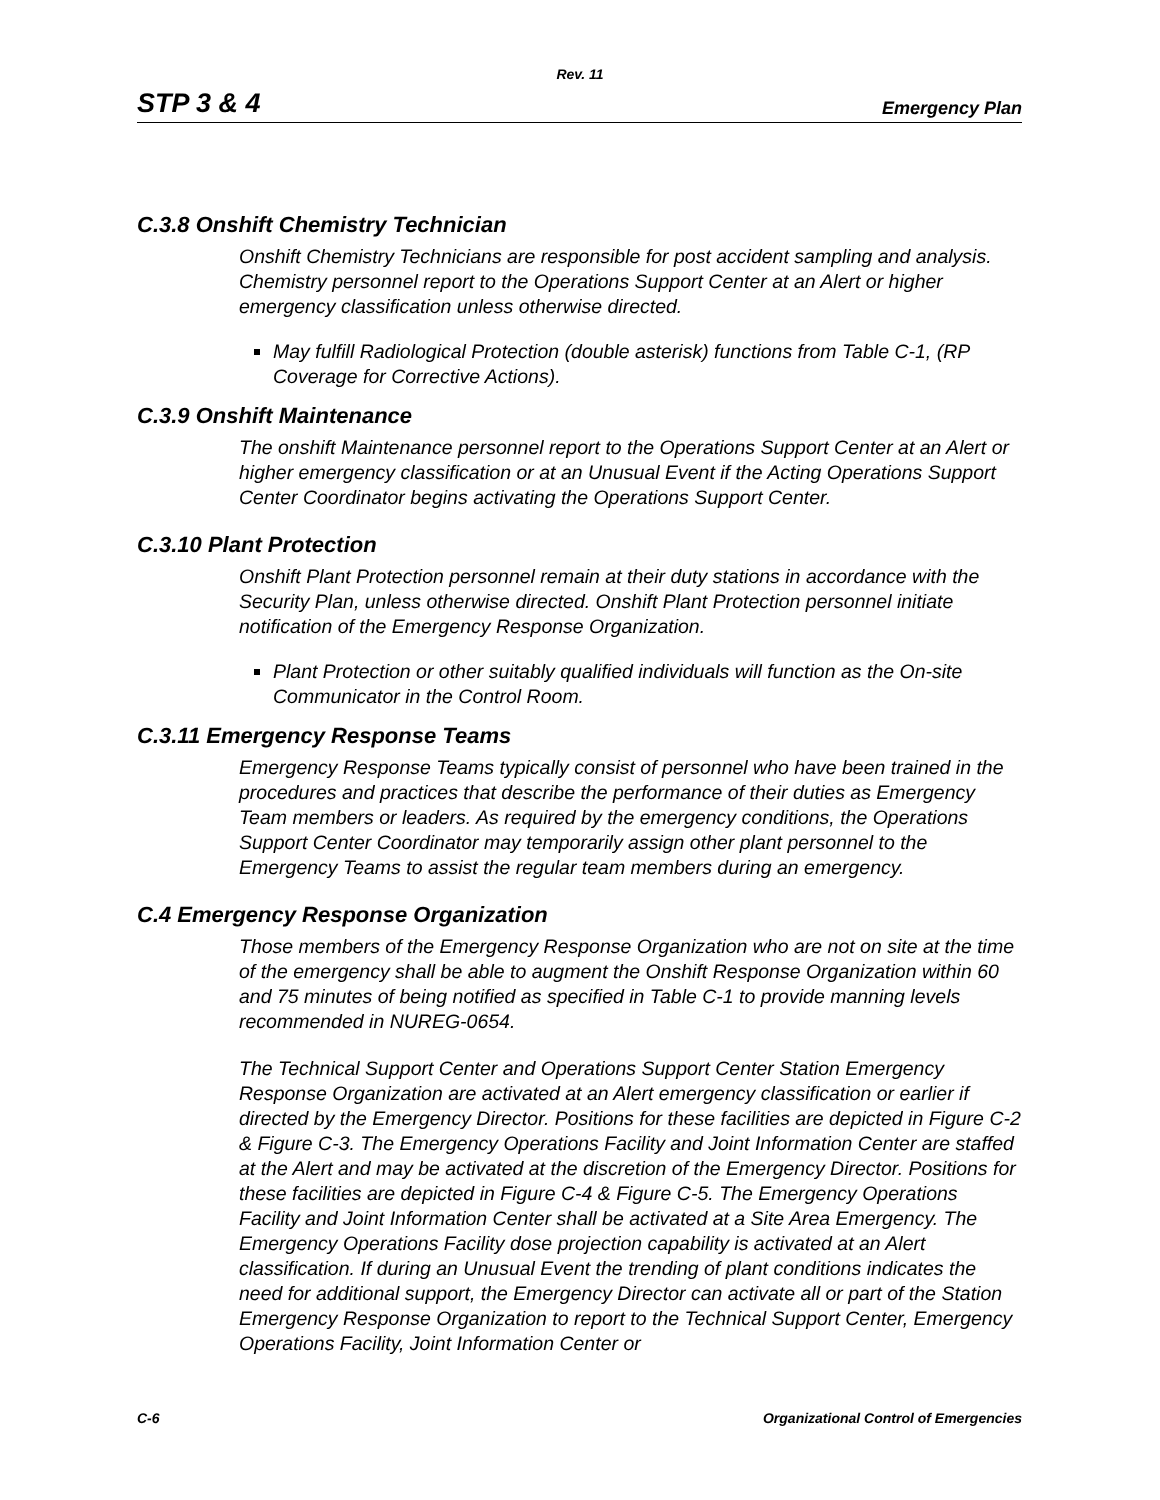Rev. 11
STP 3 & 4 Emergency Plan
C.3.8 Onshift Chemistry Technician
Onshift Chemistry Technicians are responsible for post accident sampling and analysis. Chemistry personnel report to the Operations Support Center at an Alert or higher emergency classification unless otherwise directed.
May fulfill Radiological Protection (double asterisk) functions from Table C-1, (RP Coverage for Corrective Actions).
C.3.9 Onshift Maintenance
The onshift Maintenance personnel report to the Operations Support Center at an Alert or higher emergency classification or at an Unusual Event if the Acting Operations Support Center Coordinator begins activating the Operations Support Center.
C.3.10 Plant Protection
Onshift Plant Protection personnel remain at their duty stations in accordance with the Security Plan, unless otherwise directed. Onshift Plant Protection personnel initiate notification of the Emergency Response Organization.
Plant Protection or other suitably qualified individuals will function as the On-site Communicator in the Control Room.
C.3.11 Emergency Response Teams
Emergency Response Teams typically consist of personnel who have been trained in the procedures and practices that describe the performance of their duties as Emergency Team members or leaders. As required by the emergency conditions, the Operations Support Center Coordinator may temporarily assign other plant personnel to the Emergency Teams to assist the regular team members during an emergency.
C.4 Emergency Response Organization
Those members of the Emergency Response Organization who are not on site at the time of the emergency shall be able to augment the Onshift Response Organization within 60 and 75 minutes of being notified as specified in Table C-1 to provide manning levels recommended in NUREG-0654.
The Technical Support Center and Operations Support Center Station Emergency Response Organization are activated at an Alert emergency classification or earlier if directed by the Emergency Director. Positions for these facilities are depicted in Figure C-2 & Figure C-3. The Emergency Operations Facility and Joint Information Center are staffed at the Alert and may be activated at the discretion of the Emergency Director. Positions for these facilities are depicted in Figure C-4 & Figure C-5. The Emergency Operations Facility and Joint Information Center shall be activated at a Site Area Emergency. The Emergency Operations Facility dose projection capability is activated at an Alert classification. If during an Unusual Event the trending of plant conditions indicates the need for additional support, the Emergency Director can activate all or part of the Station Emergency Response Organization to report to the Technical Support Center, Emergency Operations Facility, Joint Information Center or
C-6 Organizational Control of Emergencies